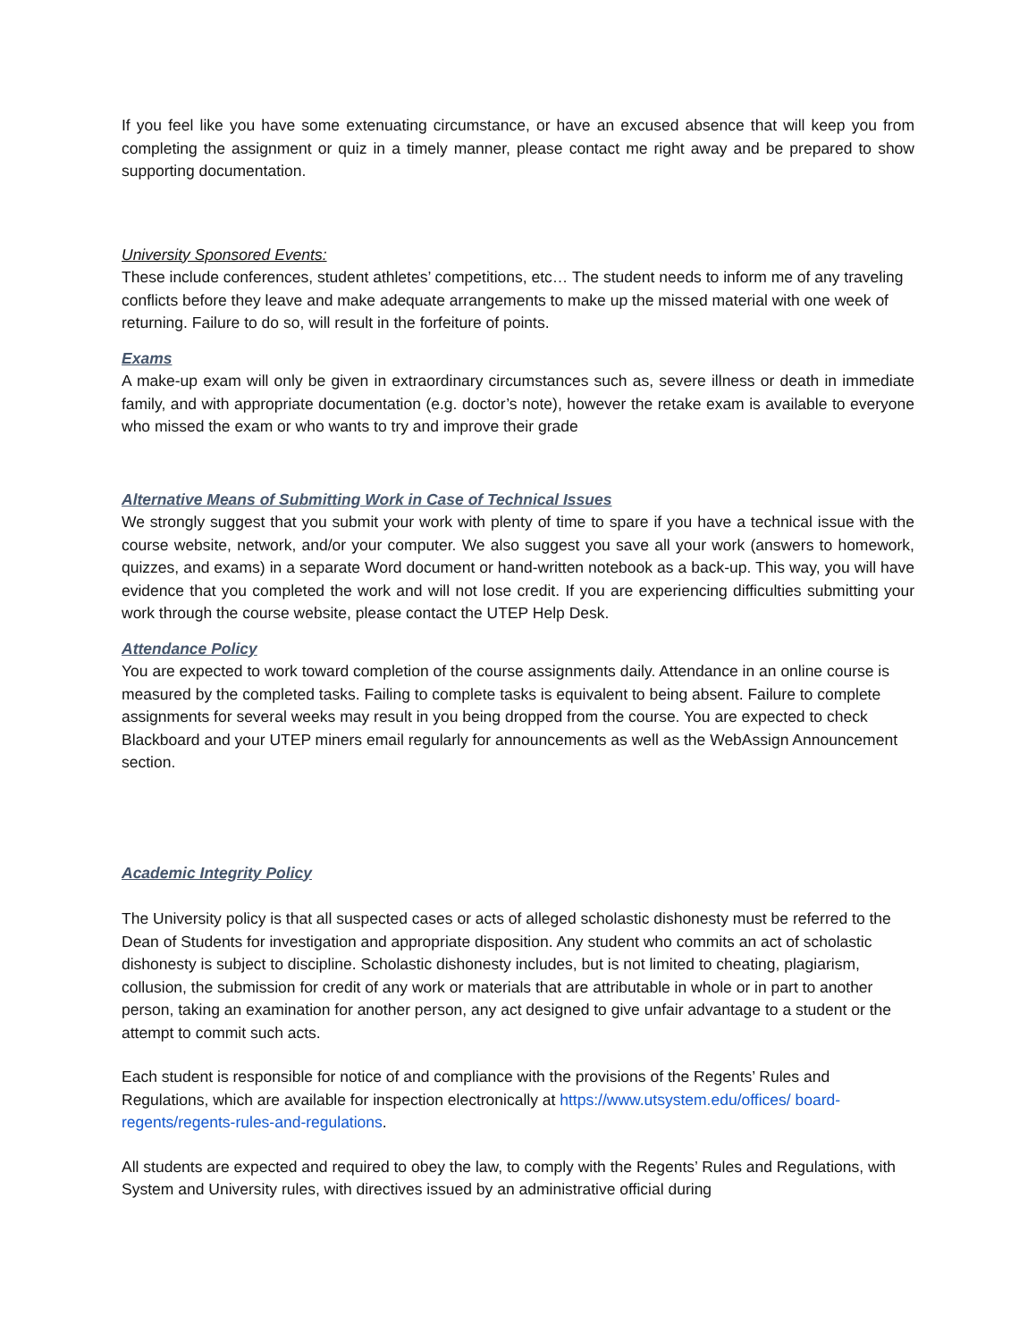If you feel like you have some extenuating circumstance, or have an excused absence that will keep you from completing the assignment or quiz in a timely manner, please contact me right away and be prepared to show supporting documentation.
University Sponsored Events:
These include conferences, student athletes’ competitions, etc… The student needs to inform me of any traveling conflicts before they leave and make adequate arrangements to make up the missed material with one week of returning. Failure to do so, will result in the forfeiture of points.
Exams
A make-up exam will only be given in extraordinary circumstances such as, severe illness or death in immediate family, and with appropriate documentation (e.g. doctor’s note), however the retake exam is available to everyone who missed the exam or who wants to try and improve their grade
Alternative Means of Submitting Work in Case of Technical Issues
We strongly suggest that you submit your work with plenty of time to spare if you have a technical issue with the course website, network, and/or your computer. We also suggest you save all your work (answers to homework, quizzes, and exams) in a separate Word document or hand-written notebook as a back-up. This way, you will have evidence that you completed the work and will not lose credit. If you are experiencing difficulties submitting your work through the course website, please contact the UTEP Help Desk.
Attendance Policy
You are expected to work toward completion of the course assignments daily. Attendance in an online course is measured by the completed tasks. Failing to complete tasks is equivalent to being absent. Failure to complete assignments for several weeks may result in you being dropped from the course. You are expected to check Blackboard and your UTEP miners email regularly for announcements as well as the WebAssign Announcement section.
Academic Integrity Policy
The University policy is that all suspected cases or acts of alleged scholastic dishonesty must be referred to the Dean of Students for investigation and appropriate disposition. Any student who commits an act of scholastic dishonesty is subject to discipline. Scholastic dishonesty includes, but is not limited to cheating, plagiarism, collusion, the submission for credit of any work or materials that are attributable in whole or in part to another person, taking an examination for another person, any act designed to give unfair advantage to a student or the attempt to commit such acts.
Each student is responsible for notice of and compliance with the provisions of the Regents’ Rules and Regulations, which are available for inspection electronically at https://www.utsystem.edu/offices/ board-regents/regents-rules-and-regulations.
All students are expected and required to obey the law, to comply with the Regents’ Rules and Regulations, with System and University rules, with directives issued by an administrative official during